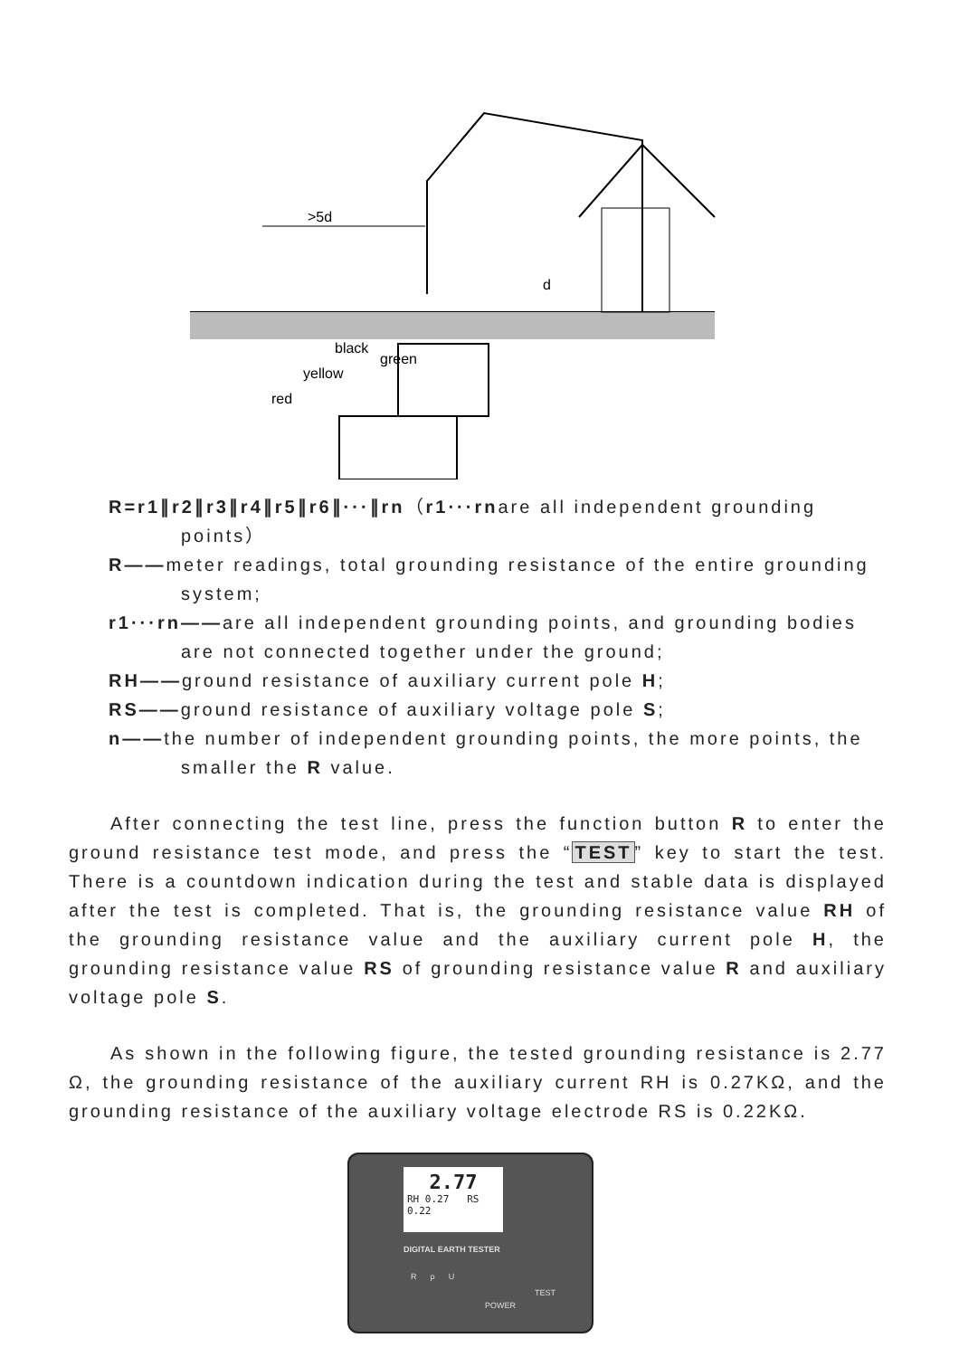>5d
d
black
green
yellow
red
R=r1∥r2∥r3∥r4∥r5∥r6∥···∥rn（r1···rnare all independent grounding points）
R——meter readings, total grounding resistance of the entire grounding system;
r1···rn——are all independent grounding points, and grounding bodies are not connected together under the ground;
RH——ground resistance of auxiliary current pole H;
RS——ground resistance of auxiliary voltage pole S;
n——the number of independent grounding points, the more points, the smaller the R value.
After connecting the test line, press the function button R to enter the ground resistance test mode, and press the “TEST” key to start the test. There is a countdown indication during the test and stable data is displayed after the test is completed. That is, the grounding resistance value RH of the grounding resistance value and the auxiliary current pole H, the grounding resistance value RS of grounding resistance value R and auxiliary voltage pole S.
As shown in the following figure, the tested grounding resistance is 2.77 Ω, the grounding resistance of the auxiliary current RH is 0.27KΩ, and the grounding resistance of the auxiliary voltage electrode RS is 0.22KΩ.
2.77
RH 0.27 RS 0.22
DIGITAL EARTH TESTER
R ρ U
POWER
TEST